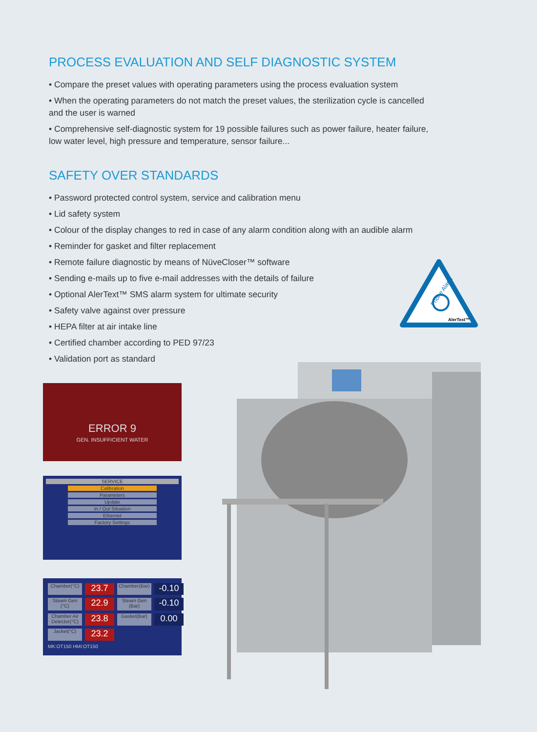PROCESS EVALUATION AND SELF DIAGNOSTIC SYSTEM
• Compare the preset values with operating parameters using the process evaluation system
• When the operating parameters do not match the preset values, the sterilization cycle is cancelled and the user is warned
• Comprehensive self-diagnostic system for 19 possible failures such as power failure, heater failure, low water level, high pressure and temperature, sensor failure...
SAFETY OVER STANDARDS
• Password protected control system, service and calibration menu
• Lid safety system
• Colour of the display changes to red in case of any alarm condition along with an audible alarm
• Reminder for gasket and filter replacement
• Remote failure diagnostic by means of NüveCloser™ software
• Sending e-mails up to five e-mail addresses with the details of failure
• Optional AlerText™ SMS alarm system for ultimate security
• Safety valve against over pressure
• HEPA filter at air intake line
• Certified chamber according to PED 97/23
• Validation port as standard
Phone Alarm
AlerText™
ERROR 9
GEN. INSUFFICIENT WATER
SERVICE
Calibration
Parameters
Update
In / Out Situation
Ethernet
Factory Settings
Chamber(°C)
23.7
Chamber(Bar)
-0.10
Steam Gen (°C)
22.9
Steam Gen (Bar)
-0.10
Chamber Air Detector(°C)
23.8
Gasket(Bar)
0.00
Jacket(°C)
23.2
MK:OT150 HMI:OT150